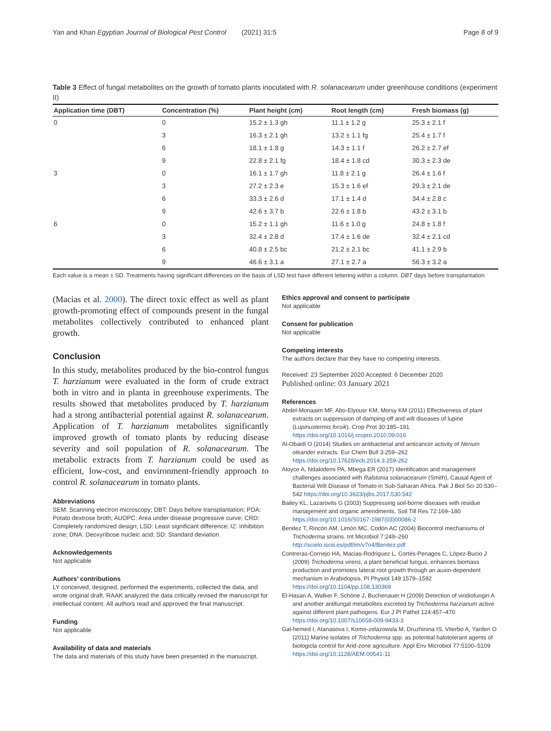Yan and Khan Egyptian Journal of Biological Pest Control (2021) 31:5 Page 8 of 9
Table 3 Effect of fungal metabolites on the growth of tomato plants inoculated with R. solanacearum under greenhouse conditions (experiment II)
| Application time (DBT) | Concentration (%) | Plant height (cm) | Root length (cm) | Fresh biomass (g) |
| --- | --- | --- | --- | --- |
| 0 | 0 | 15.2 ± 1.3 gh | 11.1 ± 1.2 g | 25.3 ± 2.1 f |
| | 3 | 16.3 ± 2.1 gh | 13.2 ± 1.1 fg | 25.4 ± 1.7 f |
| | 6 | 18.1 ± 1.8 g | 14.3 ± 1.1 f | 26.2 ± 2.7 ef |
| | 9 | 22.8 ± 2.1 fg | 18.4 ± 1.8 cd | 30.3 ± 2.3 de |
| 3 | 0 | 16.1 ± 1.7 gh | 11.8 ± 2.1 g | 26.4 ± 1.6 f |
| | 3 | 27.2 ± 2.3 e | 15.3 ± 1.6 ef | 29.3 ± 2.1 de |
| | 6 | 33.3 ± 2.6 d | 17.1 ± 1.4 d | 34.4 ± 2.8 c |
| | 9 | 42.6 ± 3.7 b | 22.6 ± 1.8 b | 43.2 ± 3.1 b |
| 6 | 0 | 15.2 ± 1.1 gh | 11.6 ± 1.0 g | 24.8 ± 1.8 f |
| | 3 | 32.4 ± 2.8 d | 17.4 ± 1.6 de | 32.4 ± 2.1 cd |
| | 6 | 40.8 ± 2.5 bc | 21.2 ± 2.1 bc | 41.1 ± 2.9 b |
| | 9 | 46.6 ± 3.1 a | 27.1 ± 2.7 a | 56.3 ± 3.2 a |
Each value is a mean ± SD. Treatments having significant differences on the basis of LSD test have different lettering within a column. DBT days before transplantation
(Macias et al. 2000). The direct toxic effect as well as plant growth-promoting effect of compounds present in the fungal metabolites collectively contributed to enhanced plant growth.
Conclusion
In this study, metabolites produced by the bio-control fungus T. harzianum were evaluated in the form of crude extract both in vitro and in planta in greenhouse experiments. The results showed that metabolites produced by T. harzianum had a strong antibacterial potential against R. solanacearum. Application of T. harzianum metabolites significantly improved growth of tomato plants by reducing disease severity and soil population of R. solanacearum. The metabolic extracts from T. harzianum could be used as efficient, low-cost, and environment-friendly approach to control R. solanacearum in tomato plants.
Abbreviations
SEM: Scanning electron microscopy; DBT: Days before transplantation; PDA: Potato dextrose broth; AUDPC: Area under disease progressive curve; CRD: Completely randomized design; LSD: Least significant difference; IZ: Inhibition zone; DNA: Deoxyribose nucleic acid; SD: Standard deviation
Acknowledgements
Not applicable
Authors’ contributions
LY conceived, designed, performed the experiments, collected the data, and wrote original draft. RAAK analyzed the data critically revised the manuscript for intellectual content. All authors read and approved the final manuscript.
Funding
Not applicable
Availability of data and materials
The data and materials of this study have been presented in the manuscript.
Ethics approval and consent to participate
Not applicable
Consent for publication
Not applicable
Competing interests
The authors declare that they have no competing interests.
Received: 23 September 2020 Accepted: 6 December 2020
Published online: 03 January 2021
References
Abdel-Monaaim MF, Abo-Elyousr KM, Morsy KM (2011) Effectiveness of plant extracts on suppression of damping-off and wilt diseases of lupine (Lupinustermis forsik). Crop Prot 30:185–191 https://doi.org/10.1016/j.cropro.2010.09.016
Al-Obaidi O (2014) Studies on antibacterial and anticancer activity of Nerium oleander extracts. Eur Chem Bull 3:259–262 https://doi.org/10.17628/ecb.2014.3.259-262
Aloyce A, Ndakidemi PA, Mbega ER (2017) Identification and management challenges associated with Ralstonia solanacearum (Smith), Causal Agent of Bacterial Wilt Disease of Tomato in Sub-Saharan Africa. Pak J Biol Sci 20:530–542 https://doi.org/10.3923/pjbs.2017.530.542
Bailey KL, Lazarovits G (2003) Suppressing soil-borne diseases with residue management and organic amendments. Soil Till Res 72:169–180 https://doi.org/10.1016/S0167-1987(03)00086-2
Benitez T, Rincón AM, Limón MC, Codón AC (2004) Biocontrol mechanisms of Trichoderma strains. Int Microbiol 7:249–260 http://scielo.isciii.es/pdf/im/v7n4/Benitez.pdf
Contreras-Cornejo HA, Macias-Rodriguez L, Cortés-Penagos C, López-Bucio J (2009) Trichoderma virens, a plant beneficial fungus, enhances biomass production and promotes lateral root growth through an auxin-dependent mechanism in Arabidopsis. Pl Physiol 149:1579–1592 https://doi.org/10.1104/pp.108.130369
El-Hasan A, Walker F, Schöne J, Buchenauer H (2009) Detection of viridiofungin A and another antifungal metabolites excreted by Trichoderma harzianum active against different plant pathogens. Eur J Pl Pathol 124:457–470 https://doi.org/10.1007/s10658-009-9433-3
Gal-hemed I, Atanasova I, Komo-zelazowsla M, Druzhinina IS, Viterbo A, Yarden O (2011) Marine isolates of Trichoderma spp. as potential halotolerant agents of biologicla control for Arid-zone agriculture. Appl Env Microbiol 77:5100–5109 https://doi.org/10.1128/AEM.00541-11